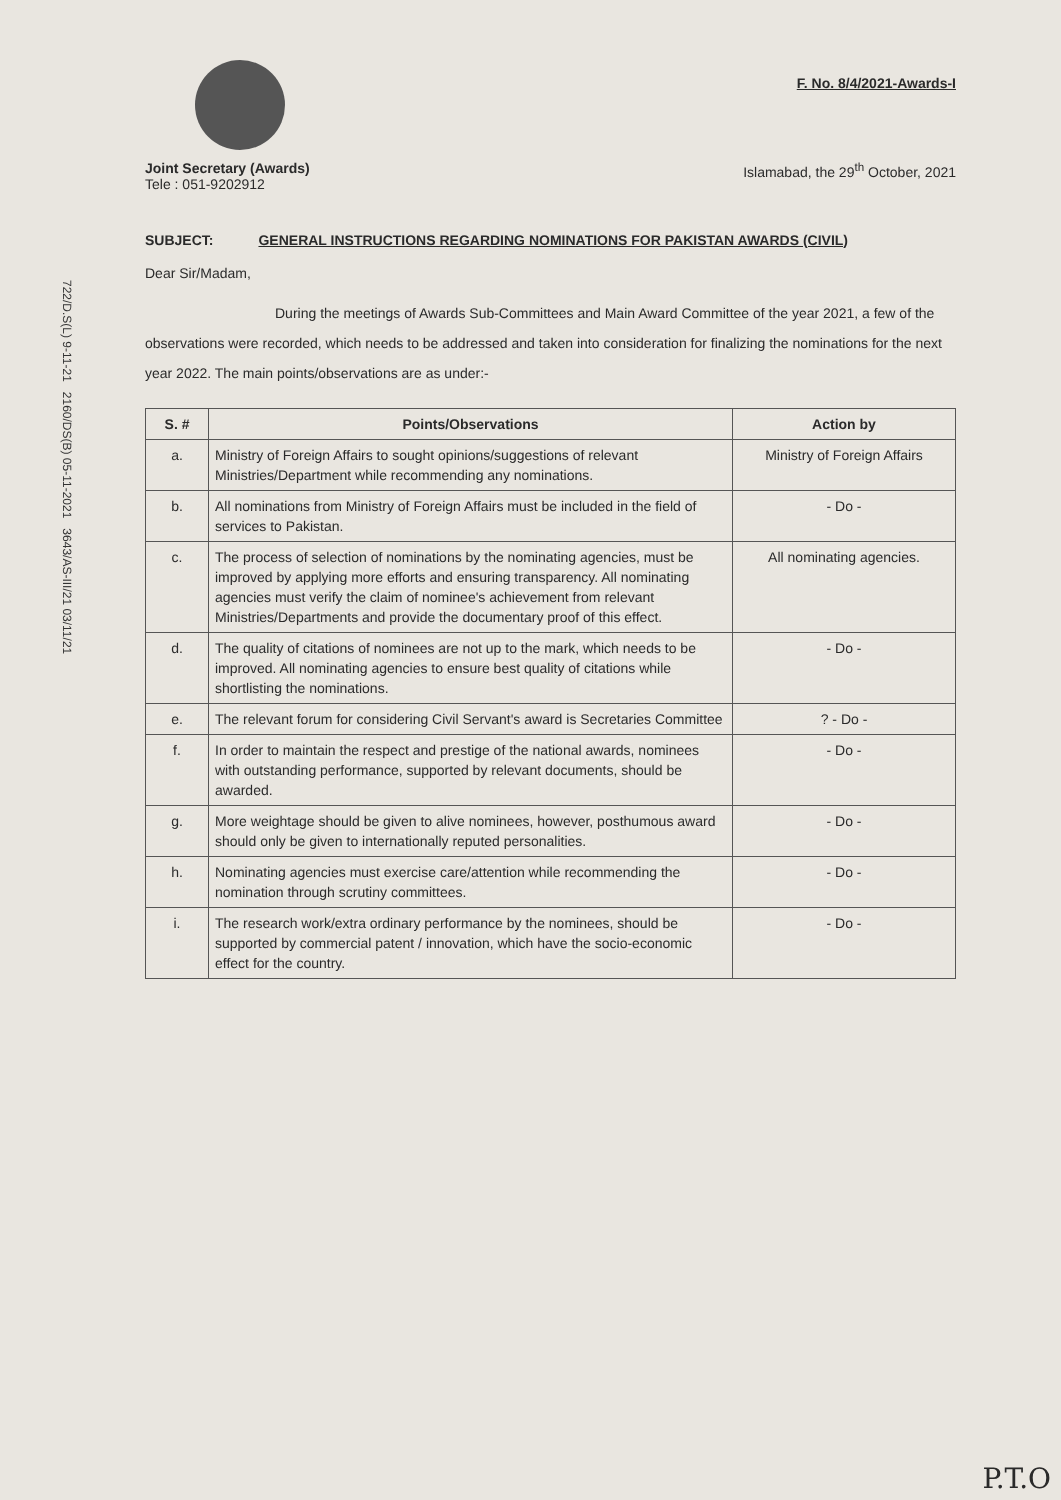F. No. 8/4/2021-Awards-I
Joint Secretary (Awards)
Tele : 051-9202912
Islamabad, the 29<sup>th</sup> October, 2021
SUBJECT: GENERAL INSTRUCTIONS REGARDING NOMINATIONS FOR PAKISTAN AWARDS (CIVIL)
Dear Sir/Madam,
During the meetings of Awards Sub-Committees and Main Award Committee of the year 2021, a few of the observations were recorded, which needs to be addressed and taken into consideration for finalizing the nominations for the next year 2022. The main points/observations are as under:-
| S. # | Points/Observations | Action by |
| --- | --- | --- |
| a. | Ministry of Foreign Affairs to sought opinions/suggestions of relevant Ministries/Department while recommending any nominations. | Ministry of Foreign Affairs |
| b. | All nominations from Ministry of Foreign Affairs must be included in the field of services to Pakistan. | - Do - |
| c. | The process of selection of nominations by the nominating agencies, must be improved by applying more efforts and ensuring transparency. All nominating agencies must verify the claim of nominee's achievement from relevant Ministries/Departments and provide the documentary proof of this effect. | All nominating agencies. |
| d. | The quality of citations of nominees are not up to the mark, which needs to be improved. All nominating agencies to ensure best quality of citations while shortlisting the nominations. | - Do - |
| e. | The relevant forum for considering Civil Servant's award is Secretaries Committee | ? - Do - |
| f. | In order to maintain the respect and prestige of the national awards, nominees with outstanding performance, supported by relevant documents, should be awarded. | - Do - |
| g. | More weightage should be given to alive nominees, however, posthumous award should only be given to internationally reputed personalities. | - Do - |
| h. | Nominating agencies must exercise care/attention while recommending the nomination through scrutiny committees. | - Do - |
| i. | The research work/extra ordinary performance by the nominees, should be supported by commercial patent / innovation, which have the socio-economic effect for the country. | - Do - |
722/D.S(L) 9-11-21 2160/DS(B) 05-11-2021 3643/AS-III/21 03/11/21
P.T.O